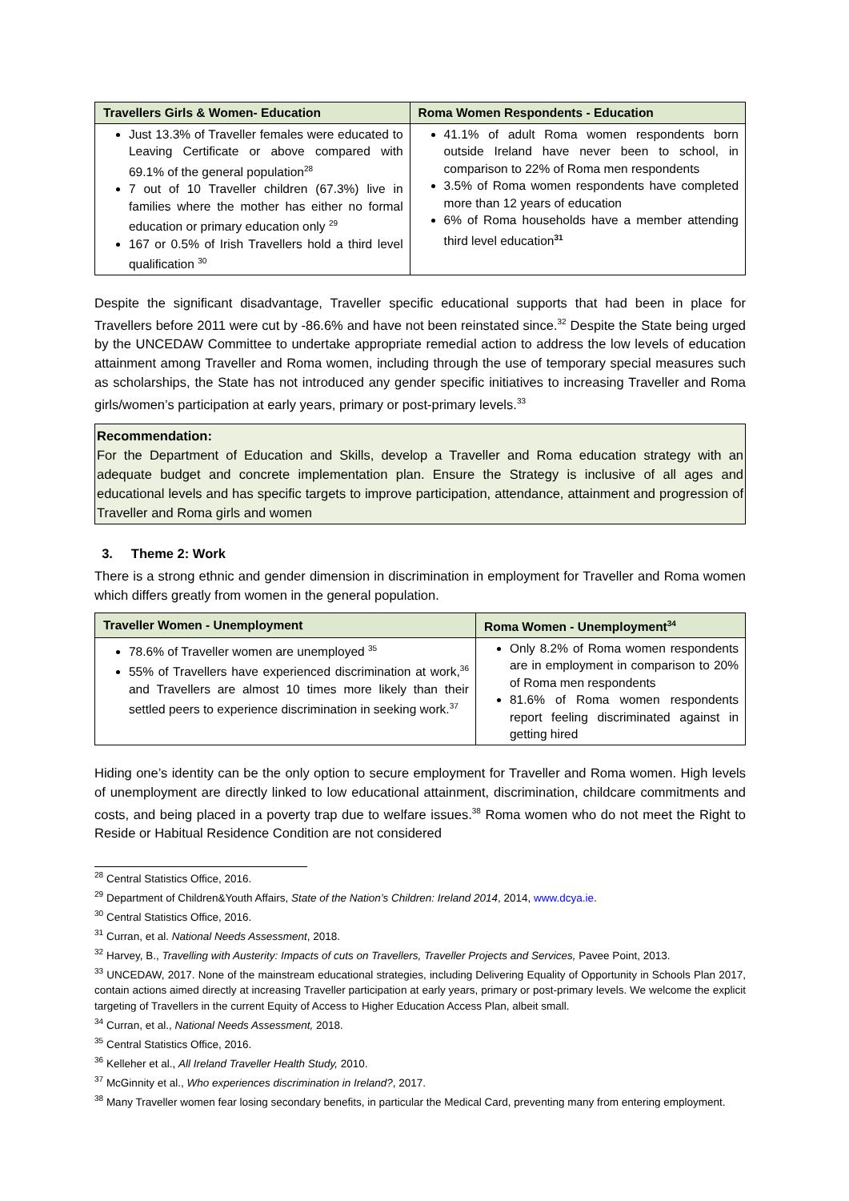| Travellers Girls & Women- Education | Roma Women Respondents - Education |
| --- | --- |
| Just 13.3% of Traveller females were educated to Leaving Certificate or above compared with 69.1% of the general population<sup>28</sup> 7 out of 10 Traveller children (67.3%) live in families where the mother has either no formal education or primary education only <sup>29</sup> 167 or 0.5% of Irish Travellers hold a third level qualification <sup>30</sup> | 41.1% of adult Roma women respondents born outside Ireland have never been to school, in comparison to 22% of Roma men respondents 3.5% of Roma women respondents have completed more than 12 years of education 6% of Roma households have a member attending third level education<sup>31</sup> |
Despite the significant disadvantage, Traveller specific educational supports that had been in place for Travellers before 2011 were cut by -86.6% and have not been reinstated since.<sup>32</sup> Despite the State being urged by the UNCEDAW Committee to undertake appropriate remedial action to address the low levels of education attainment among Traveller and Roma women, including through the use of temporary special measures such as scholarships, the State has not introduced any gender specific initiatives to increasing Traveller and Roma girls/women’s participation at early years, primary or post-primary levels.<sup>33</sup>
Recommendation:
For the Department of Education and Skills, develop a Traveller and Roma education strategy with an adequate budget and concrete implementation plan. Ensure the Strategy is inclusive of all ages and educational levels and has specific targets to improve participation, attendance, attainment and progression of Traveller and Roma girls and women
3. Theme 2: Work
There is a strong ethnic and gender dimension in discrimination in employment for Traveller and Roma women which differs greatly from women in the general population.
| Traveller Women - Unemployment | Roma Women - Unemployment<sup>34</sup> |
| --- | --- |
| 78.6% of Traveller women are unemployed <sup>35</sup> 55% of Travellers have experienced discrimination at work,<sup>36</sup> and Travellers are almost 10 times more likely than their settled peers to experience discrimination in seeking work.<sup>37</sup> | Only 8.2% of Roma women respondents are in employment in comparison to 20% of Roma men respondents 81.6% of Roma women respondents report feeling discriminated against in getting hired |
Hiding one’s identity can be the only option to secure employment for Traveller and Roma women. High levels of unemployment are directly linked to low educational attainment, discrimination, childcare commitments and costs, and being placed in a poverty trap due to welfare issues.<sup>38</sup> Roma women who do not meet the Right to Reside or Habitual Residence Condition are not considered
<sup>28</sup> Central Statistics Office, 2016.
<sup>29</sup> Department of Children&Youth Affairs, State of the Nation’s Children: Ireland 2014, 2014, www.dcya.ie.
<sup>30</sup> Central Statistics Office, 2016.
<sup>31</sup> Curran, et al. National Needs Assessment, 2018.
<sup>32</sup> Harvey, B., Travelling with Austerity: Impacts of cuts on Travellers, Traveller Projects and Services, Pavee Point, 2013.
<sup>33</sup> UNCEDAW, 2017. None of the mainstream educational strategies, including Delivering Equality of Opportunity in Schools Plan 2017, contain actions aimed directly at increasing Traveller participation at early years, primary or post-primary levels. We welcome the explicit targeting of Travellers in the current Equity of Access to Higher Education Access Plan, albeit small.
<sup>34</sup> Curran, et al., National Needs Assessment, 2018.
<sup>35</sup> Central Statistics Office, 2016.
<sup>36</sup> Kelleher et al., All Ireland Traveller Health Study, 2010.
<sup>37</sup> McGinnity et al., Who experiences discrimination in Ireland?, 2017.
<sup>38</sup> Many Traveller women fear losing secondary benefits, in particular the Medical Card, preventing many from entering employment.